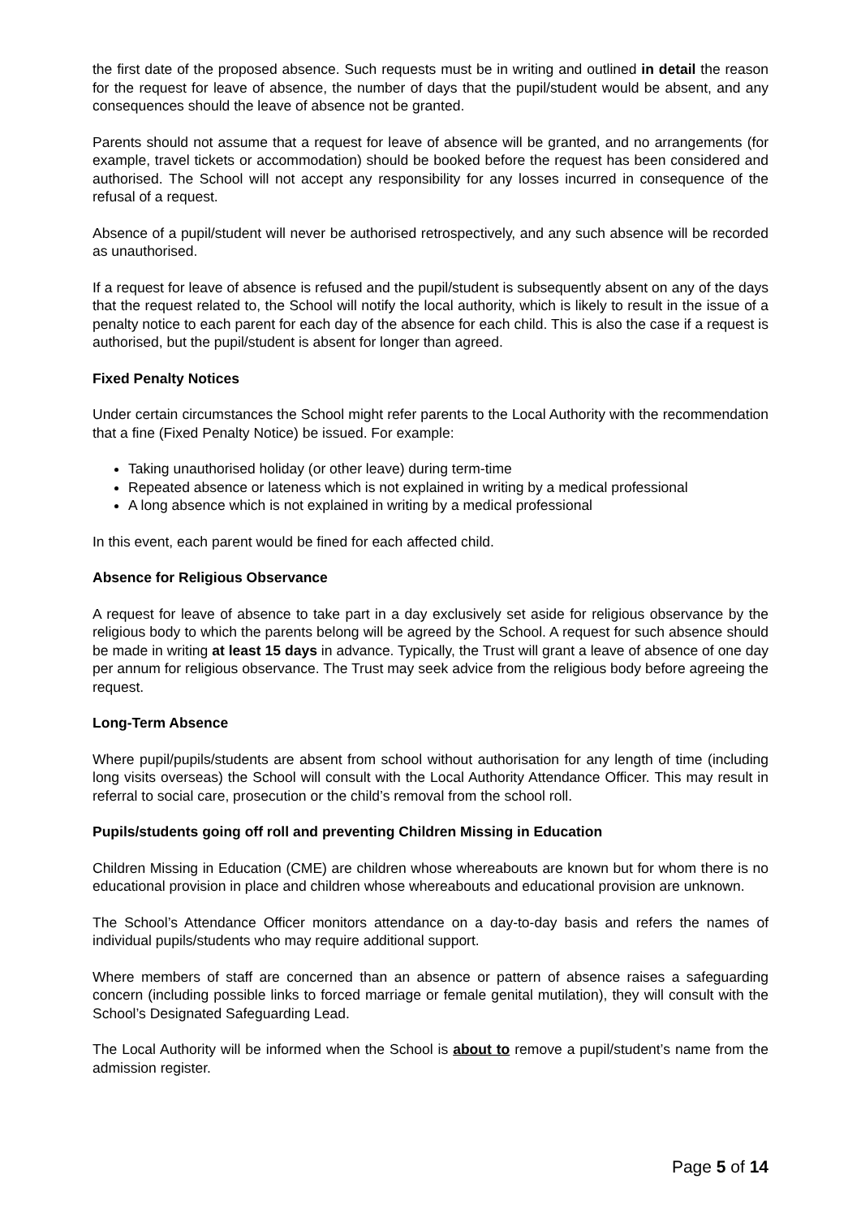the first date of the proposed absence. Such requests must be in writing and outlined in detail the reason for the request for leave of absence, the number of days that the pupil/student would be absent, and any consequences should the leave of absence not be granted.
Parents should not assume that a request for leave of absence will be granted, and no arrangements (for example, travel tickets or accommodation) should be booked before the request has been considered and authorised. The School will not accept any responsibility for any losses incurred in consequence of the refusal of a request.
Absence of a pupil/student will never be authorised retrospectively, and any such absence will be recorded as unauthorised.
If a request for leave of absence is refused and the pupil/student is subsequently absent on any of the days that the request related to, the School will notify the local authority, which is likely to result in the issue of a penalty notice to each parent for each day of the absence for each child. This is also the case if a request is authorised, but the pupil/student is absent for longer than agreed.
Fixed Penalty Notices
Under certain circumstances the School might refer parents to the Local Authority with the recommendation that a fine (Fixed Penalty Notice) be issued. For example:
Taking unauthorised holiday (or other leave) during term-time
Repeated absence or lateness which is not explained in writing by a medical professional
A long absence which is not explained in writing by a medical professional
In this event, each parent would be fined for each affected child.
Absence for Religious Observance
A request for leave of absence to take part in a day exclusively set aside for religious observance by the religious body to which the parents belong will be agreed by the School. A request for such absence should be made in writing at least 15 days in advance. Typically, the Trust will grant a leave of absence of one day per annum for religious observance. The Trust may seek advice from the religious body before agreeing the request.
Long-Term Absence
Where pupil/pupils/students are absent from school without authorisation for any length of time (including long visits overseas) the School will consult with the Local Authority Attendance Officer. This may result in referral to social care, prosecution or the child’s removal from the school roll.
Pupils/students going off roll and preventing Children Missing in Education
Children Missing in Education (CME) are children whose whereabouts are known but for whom there is no educational provision in place and children whose whereabouts and educational provision are unknown.
The School’s Attendance Officer monitors attendance on a day-to-day basis and refers the names of individual pupils/students who may require additional support.
Where members of staff are concerned than an absence or pattern of absence raises a safeguarding concern (including possible links to forced marriage or female genital mutilation), they will consult with the School’s Designated Safeguarding Lead.
The Local Authority will be informed when the School is about to remove a pupil/student’s name from the admission register.
Page 5 of 14